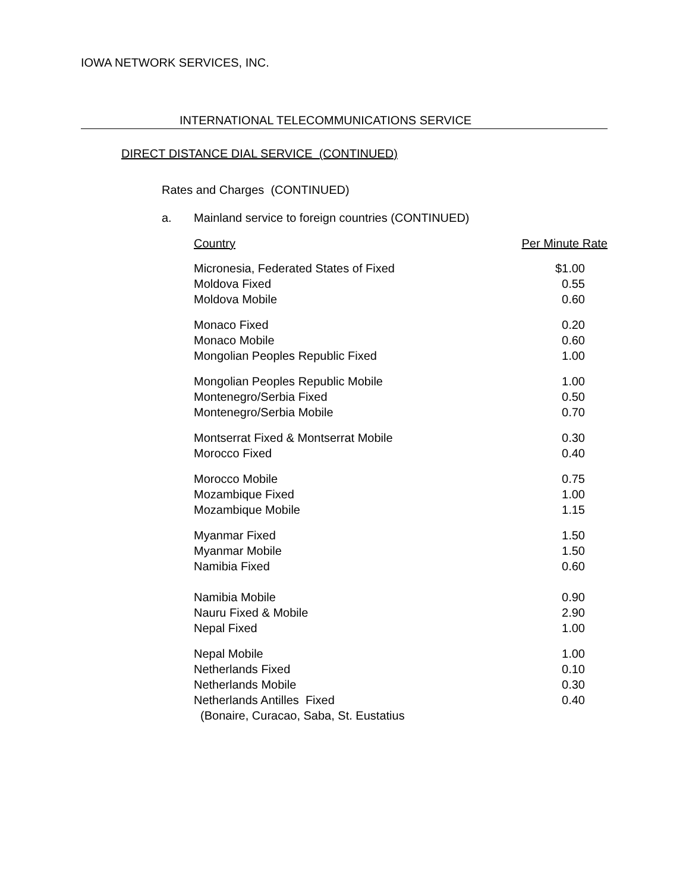IOWA NETWORK SERVICES, INC.
INTERNATIONAL TELECOMMUNICATIONS SERVICE
DIRECT DISTANCE DIAL SERVICE (CONTINUED)
Rates and Charges (CONTINUED)
a. Mainland service to foreign countries (CONTINUED)
| Country | Per Minute Rate |
| --- | --- |
| Micronesia, Federated States of Fixed | $1.00 |
| Moldova Fixed | 0.55 |
| Moldova Mobile | 0.60 |
| Monaco Fixed | 0.20 |
| Monaco Mobile | 0.60 |
| Mongolian Peoples Republic Fixed | 1.00 |
| Mongolian Peoples Republic Mobile | 1.00 |
| Montenegro/Serbia Fixed | 0.50 |
| Montenegro/Serbia Mobile | 0.70 |
| Montserrat Fixed & Montserrat Mobile | 0.30 |
| Morocco Fixed | 0.40 |
| Morocco Mobile | 0.75 |
| Mozambique Fixed | 1.00 |
| Mozambique Mobile | 1.15 |
| Myanmar Fixed | 1.50 |
| Myanmar Mobile | 1.50 |
| Namibia Fixed | 0.60 |
| Namibia Mobile | 0.90 |
| Nauru Fixed & Mobile | 2.90 |
| Nepal Fixed | 1.00 |
| Nepal Mobile | 1.00 |
| Netherlands Fixed | 0.10 |
| Netherlands Mobile | 0.30 |
| Netherlands Antilles Fixed | 0.40 |
| (Bonaire, Curacao, Saba, St. Eustatius | |